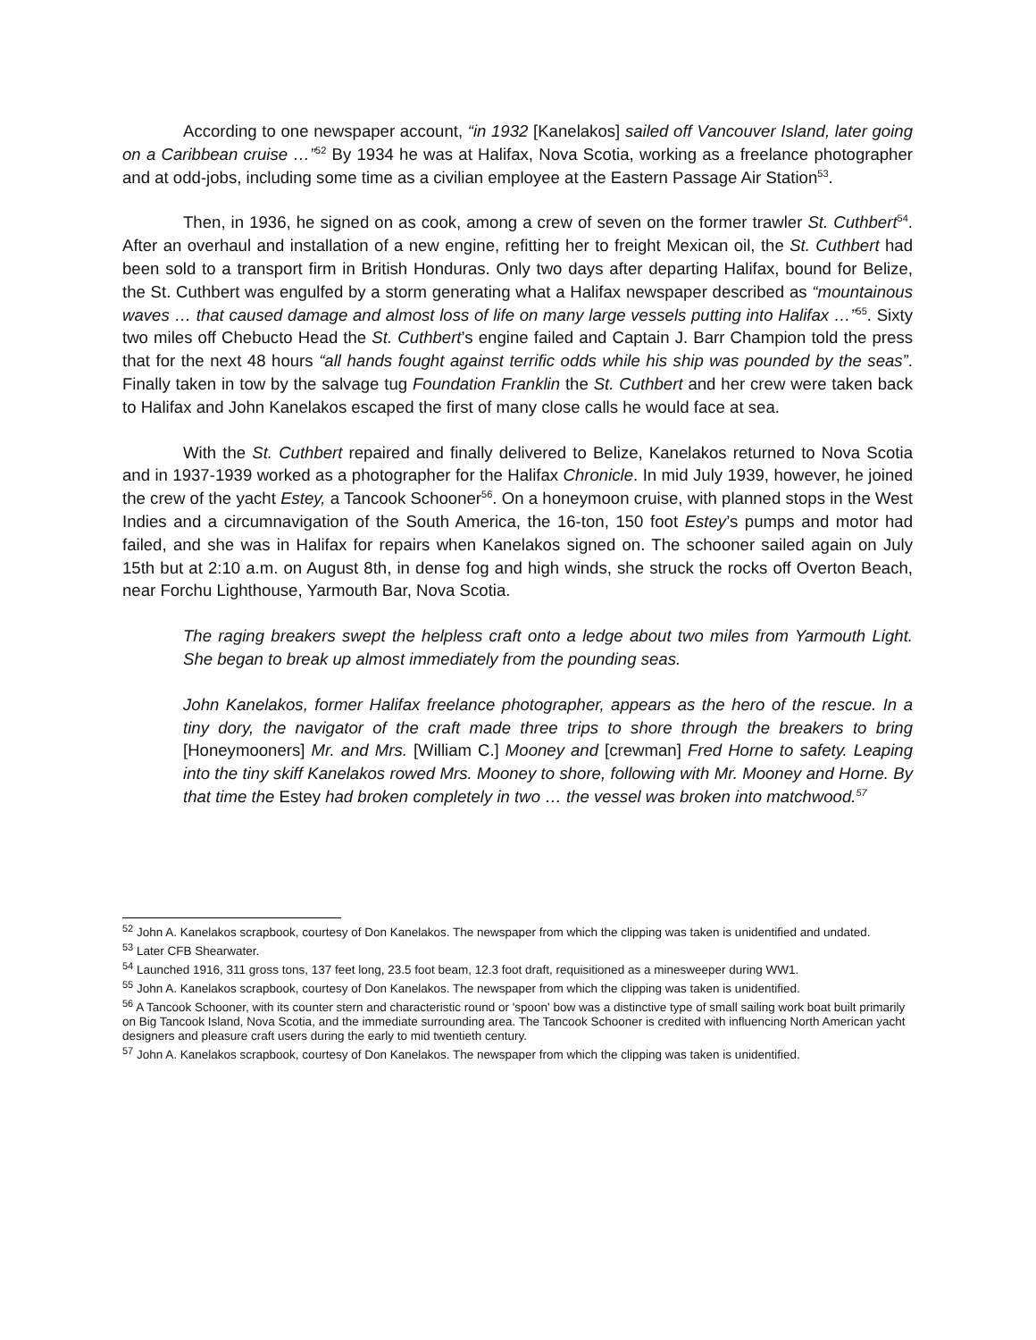According to one newspaper account, “in 1932 [Kanelakos] sailed off Vancouver Island, later going on a Caribbean cruise …”<sup>52</sup> By 1934 he was at Halifax, Nova Scotia, working as a freelance photographer and at odd-jobs, including some time as a civilian employee at the Eastern Passage Air Station<sup>53</sup>.
Then, in 1936, he signed on as cook, among a crew of seven on the former trawler St. Cuthbert<sup>54</sup>. After an overhaul and installation of a new engine, refitting her to freight Mexican oil, the St. Cuthbert had been sold to a transport firm in British Honduras. Only two days after departing Halifax, bound for Belize, the St. Cuthbert was engulfed by a storm generating what a Halifax newspaper described as “mountainous waves … that caused damage and almost loss of life on many large vessels putting into Halifax …”<sup>55</sup>. Sixty two miles off Chebucto Head the St. Cuthbert’s engine failed and Captain J. Barr Champion told the press that for the next 48 hours “all hands fought against terrific odds while his ship was pounded by the seas”. Finally taken in tow by the salvage tug Foundation Franklin the St. Cuthbert and her crew were taken back to Halifax and John Kanelakos escaped the first of many close calls he would face at sea.
With the St. Cuthbert repaired and finally delivered to Belize, Kanelakos returned to Nova Scotia and in 1937-1939 worked as a photographer for the Halifax Chronicle. In mid July 1939, however, he joined the crew of the yacht Estey, a Tancook Schooner<sup>56</sup>. On a honeymoon cruise, with planned stops in the West Indies and a circumnavigation of the South America, the 16-ton, 150 foot Estey’s pumps and motor had failed, and she was in Halifax for repairs when Kanelakos signed on. The schooner sailed again on July 15th but at 2:10 a.m. on August 8th, in dense fog and high winds, she struck the rocks off Overton Beach, near Forchu Lighthouse, Yarmouth Bar, Nova Scotia.
The raging breakers swept the helpless craft onto a ledge about two miles from Yarmouth Light. She began to break up almost immediately from the pounding seas.
John Kanelakos, former Halifax freelance photographer, appears as the hero of the rescue. In a tiny dory, the navigator of the craft made three trips to shore through the breakers to bring [Honeymooners] Mr. and Mrs. [William C.] Mooney and [crewman] Fred Horne to safety. Leaping into the tiny skiff Kanelakos rowed Mrs. Mooney to shore, following with Mr. Mooney and Horne. By that time the Estey had broken completely in two … the vessel was broken into matchwood.<sup>57</sup>
<sup>52</sup> John A. Kanelakos scrapbook, courtesy of Don Kanelakos. The newspaper from which the clipping was taken is unidentified and undated.
<sup>53</sup> Later CFB Shearwater.
<sup>54</sup> Launched 1916, 311 gross tons, 137 feet long, 23.5 foot beam, 12.3 foot draft, requisitioned as a minesweeper during WW1.
<sup>55</sup> John A. Kanelakos scrapbook, courtesy of Don Kanelakos. The newspaper from which the clipping was taken is unidentified.
<sup>56</sup> A Tancook Schooner, with its counter stern and characteristic round or 'spoon' bow was a distinctive type of small sailing work boat built primarily on Big Tancook Island, Nova Scotia, and the immediate surrounding area. The Tancook Schooner is credited with influencing North American yacht designers and pleasure craft users during the early to mid twentieth century.
<sup>57</sup> John A. Kanelakos scrapbook, courtesy of Don Kanelakos. The newspaper from which the clipping was taken is unidentified.